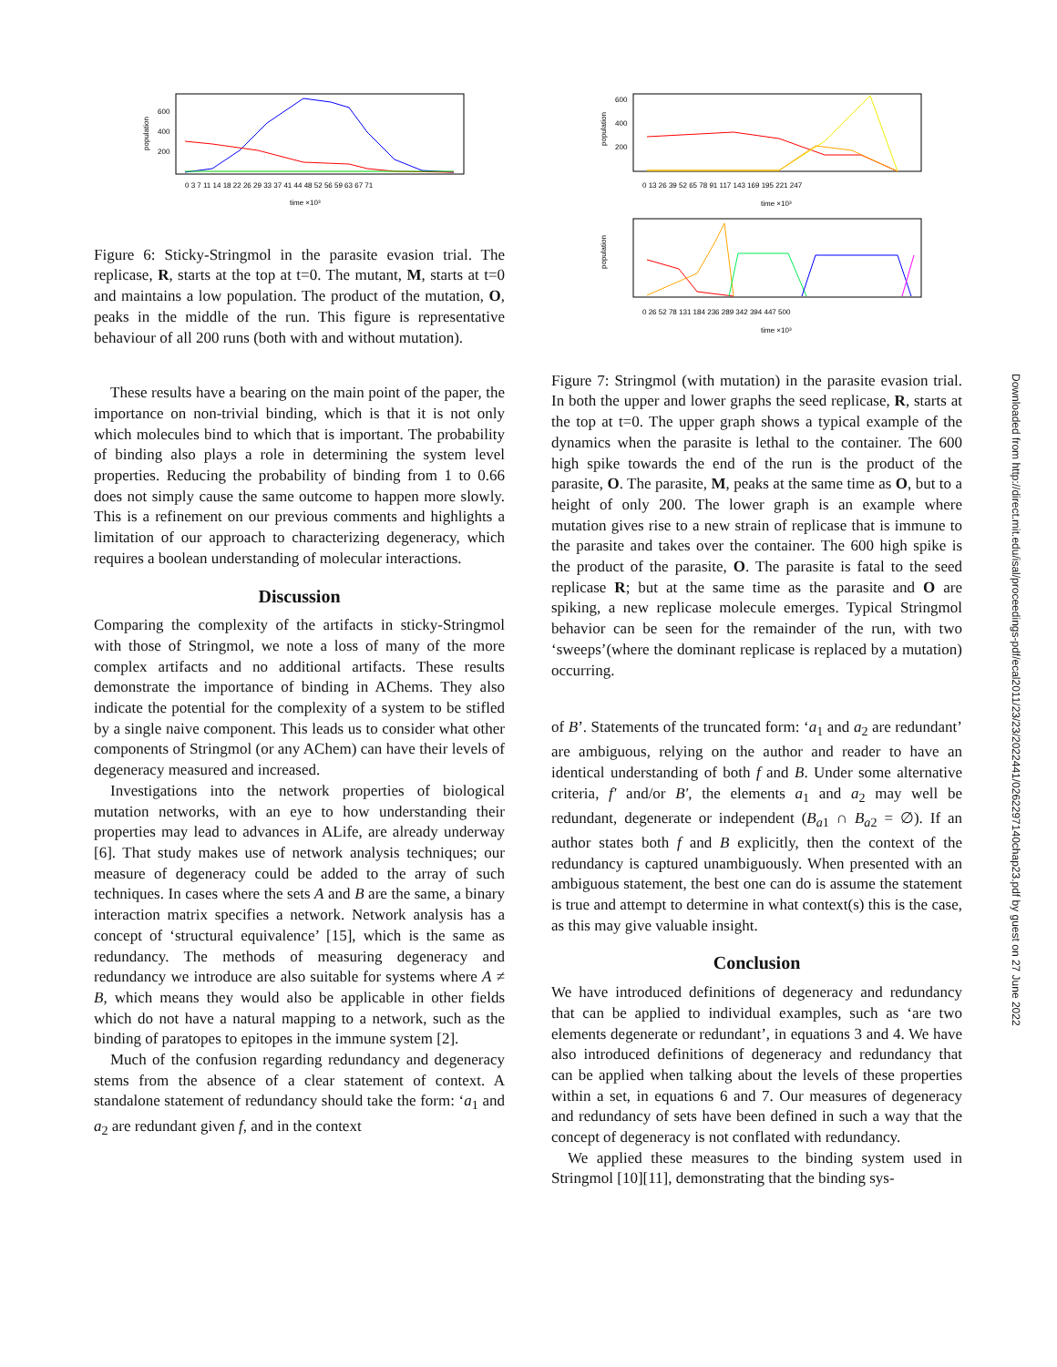population
600
400
200
time ×10³
0 3 7 11 14 18 22 26 29 33 37 41 44 48 52 56 59 63 67 71
Figure 6: Sticky-Stringmol in the parasite evasion trial. The replicase, R, starts at the top at t=0. The mutant, M, starts at t=0 and maintains a low population. The product of the mutation, O, peaks in the middle of the run. This figure is representative behaviour of all 200 runs (both with and without mutation).
These results have a bearing on the main point of the paper, the importance on non-trivial binding, which is that it is not only which molecules bind to which that is important. The probability of binding also plays a role in determining the system level properties. Reducing the probability of binding from 1 to 0.66 does not simply cause the same outcome to happen more slowly. This is a refinement on our previous comments and highlights a limitation of our approach to characterizing degeneracy, which requires a boolean understanding of molecular interactions.
Discussion
Comparing the complexity of the artifacts in sticky-Stringmol with those of Stringmol, we note a loss of many of the more complex artifacts and no additional artifacts. These results demonstrate the importance of binding in AChems. They also indicate the potential for the complexity of a system to be stifled by a single naive component. This leads us to consider what other components of Stringmol (or any AChem) can have their levels of degeneracy measured and increased.
Investigations into the network properties of biological mutation networks, with an eye to how understanding their properties may lead to advances in ALife, are already underway [6]. That study makes use of network analysis techniques; our measure of degeneracy could be added to the array of such techniques. In cases where the sets A and B are the same, a binary interaction matrix specifies a network. Network analysis has a concept of ‘structural equivalence’ [15], which is the same as redundancy. The methods of measuring degeneracy and redundancy we introduce are also suitable for systems where A ≠ B, which means they would also be applicable in other fields which do not have a natural mapping to a network, such as the binding of paratopes to epitopes in the immune system [2].
Much of the confusion regarding redundancy and degeneracy stems from the absence of a clear statement of context. A standalone statement of redundancy should take the form: ‘a<sub>1</sub> and a<sub>2</sub> are redundant given f, and in the context
population
600
400
200
0 13 26 39 52 65 78 91 117 143 169 195 221 247
time ×10³
population
0 26 52 78 131 184 236 289 342 394 447 500
time ×10³
Figure 7: Stringmol (with mutation) in the parasite evasion trial. In both the upper and lower graphs the seed replicase, R, starts at the top at t=0. The upper graph shows a typical example of the dynamics when the parasite is lethal to the container. The 600 high spike towards the end of the run is the product of the parasite, O. The parasite, M, peaks at the same time as O, but to a height of only 200. The lower graph is an example where mutation gives rise to a new strain of replicase that is immune to the parasite and takes over the container. The 600 high spike is the product of the parasite, O. The parasite is fatal to the seed replicase R; but at the same time as the parasite and O are spiking, a new replicase molecule emerges. Typical Stringmol behavior can be seen for the remainder of the run, with two ‘sweeps’(where the dominant replicase is replaced by a mutation) occurring.
of B’. Statements of the truncated form: ‘a<sub>1</sub> and a<sub>2</sub> are redundant’ are ambiguous, relying on the author and reader to have an identical understanding of both f and B. Under some alternative criteria, f′ and/or B′, the elements a<sub>1</sub> and a<sub>2</sub> may well be redundant, degenerate or independent (B<sub>a1</sub> ∩ B<sub>a2</sub> = ∅). If an author states both f and B explicitly, then the context of the redundancy is captured unambiguously. When presented with an ambiguous statement, the best one can do is assume the statement is true and attempt to determine in what context(s) this is the case, as this may give valuable insight.
Conclusion
We have introduced definitions of degeneracy and redundancy that can be applied to individual examples, such as ‘are two elements degenerate or redundant’, in equations 3 and 4. We have also introduced definitions of degeneracy and redundancy that can be applied when talking about the levels of these properties within a set, in equations 6 and 7. Our measures of degeneracy and redundancy of sets have been defined in such a way that the concept of degeneracy is not conflated with redundancy.
We applied these measures to the binding system used in Stringmol [10][11], demonstrating that the binding sys-
Downloaded from http://direct.mit.edu/isal/proceedings-pdf/ecal2011/23/23/2022441/0262297140chap23.pdf by guest on 27 June 2022